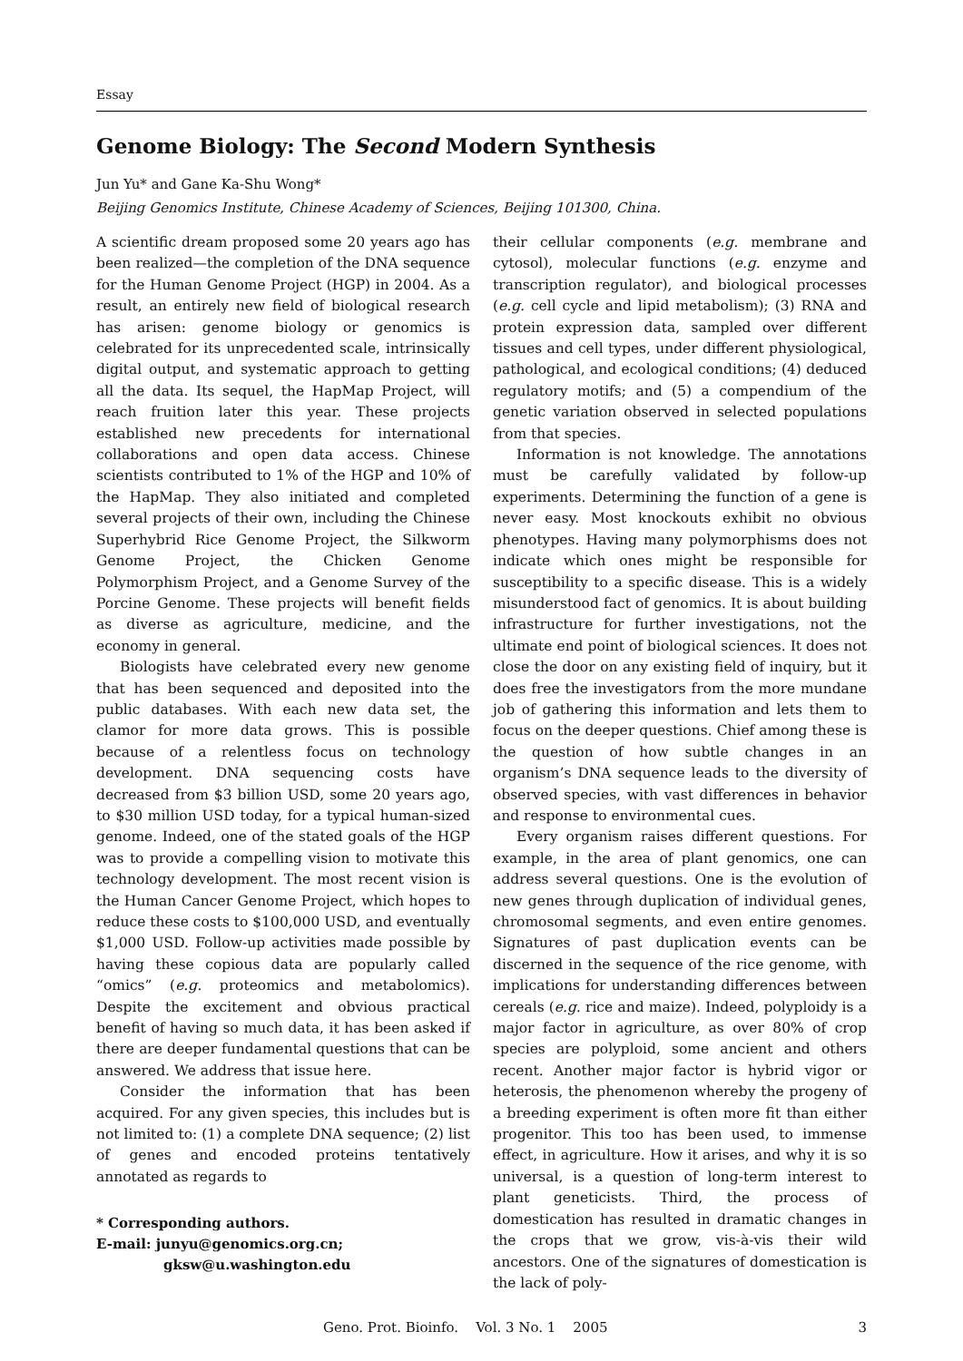Essay
Genome Biology: The Second Modern Synthesis
Jun Yu* and Gane Ka-Shu Wong*
Beijing Genomics Institute, Chinese Academy of Sciences, Beijing 101300, China.
A scientific dream proposed some 20 years ago has been realized—the completion of the DNA sequence for the Human Genome Project (HGP) in 2004. As a result, an entirely new field of biological research has arisen: genome biology or genomics is celebrated for its unprecedented scale, intrinsically digital output, and systematic approach to getting all the data. Its sequel, the HapMap Project, will reach fruition later this year. These projects established new precedents for international collaborations and open data access. Chinese scientists contributed to 1% of the HGP and 10% of the HapMap. They also initiated and completed several projects of their own, including the Chinese Superhybrid Rice Genome Project, the Silkworm Genome Project, the Chicken Genome Polymorphism Project, and a Genome Survey of the Porcine Genome. These projects will benefit fields as diverse as agriculture, medicine, and the economy in general.
Biologists have celebrated every new genome that has been sequenced and deposited into the public databases. With each new data set, the clamor for more data grows. This is possible because of a relentless focus on technology development. DNA sequencing costs have decreased from $3 billion USD, some 20 years ago, to $30 million USD today, for a typical human-sized genome. Indeed, one of the stated goals of the HGP was to provide a compelling vision to motivate this technology development. The most recent vision is the Human Cancer Genome Project, which hopes to reduce these costs to $100,000 USD, and eventually $1,000 USD. Follow-up activities made possible by having these copious data are popularly called “omics” (e.g. proteomics and metabolomics). Despite the excitement and obvious practical benefit of having so much data, it has been asked if there are deeper fundamental questions that can be answered. We address that issue here.
Consider the information that has been acquired. For any given species, this includes but is not limited to: (1) a complete DNA sequence; (2) list of genes and encoded proteins tentatively annotated as regards to
* Corresponding authors.
E-mail: junyu@genomics.org.cn;
gksw@u.washington.edu
their cellular components (e.g. membrane and cytosol), molecular functions (e.g. enzyme and transcription regulator), and biological processes (e.g. cell cycle and lipid metabolism); (3) RNA and protein expression data, sampled over different tissues and cell types, under different physiological, pathological, and ecological conditions; (4) deduced regulatory motifs; and (5) a compendium of the genetic variation observed in selected populations from that species.
Information is not knowledge. The annotations must be carefully validated by follow-up experiments. Determining the function of a gene is never easy. Most knockouts exhibit no obvious phenotypes. Having many polymorphisms does not indicate which ones might be responsible for susceptibility to a specific disease. This is a widely misunderstood fact of genomics. It is about building infrastructure for further investigations, not the ultimate end point of biological sciences. It does not close the door on any existing field of inquiry, but it does free the investigators from the more mundane job of gathering this information and lets them to focus on the deeper questions. Chief among these is the question of how subtle changes in an organism’s DNA sequence leads to the diversity of observed species, with vast differences in behavior and response to environmental cues.
Every organism raises different questions. For example, in the area of plant genomics, one can address several questions. One is the evolution of new genes through duplication of individual genes, chromosomal segments, and even entire genomes. Signatures of past duplication events can be discerned in the sequence of the rice genome, with implications for understanding differences between cereals (e.g. rice and maize). Indeed, polyploidy is a major factor in agriculture, as over 80% of crop species are polyploid, some ancient and others recent. Another major factor is hybrid vigor or heterosis, the phenomenon whereby the progeny of a breeding experiment is often more fit than either progenitor. This too has been used, to immense effect, in agriculture. How it arises, and why it is so universal, is a question of long-term interest to plant geneticists. Third, the process of domestication has resulted in dramatic changes in the crops that we grow, vis-à-vis their wild ancestors. One of the signatures of domestication is the lack of poly-
Geno. Prot. Bioinfo. Vol. 3 No. 1 2005 3